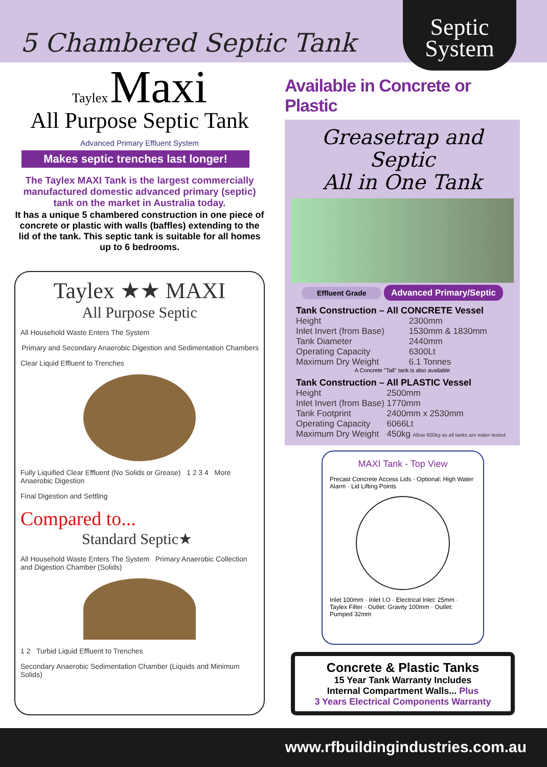5 Chambered Septic Tank
Septic System
Taylex Maxi
All Purpose Septic Tank
Advanced Primary Effluent System
Makes septic trenches last longer!
The Taylex MAXI Tank is the largest commercially manufactured domestic advanced primary (septic) tank on the market in Australia today.
It has a unique 5 chambered construction in one piece of concrete or plastic with walls (baffles) extending to the lid of the tank. This septic tank is suitable for all homes up to 6 bedrooms.
Taylex ★★ MAXI
All Purpose Septic
All Household Waste Enters The System
Primary and Secondary Anaerobic Digestion and Sedimentation Chambers
Clear Liquid Effluent to Trenches
Fully Liquified Clear Effluent (No Solids or Grease) 1 2 3 4 More Anaerobic Digestion
Final Digestion and Settling
Compared to...
Standard Septic★
All Household Waste Enters The System Primary Anaerobic Collection and Digestion Chamber (Solids)
1 2 Turbid Liquid Effluent to Trenches
Secondary Anaerobic Sedimentation Chamber (Liquids and Minimum Solids)
Available in Concrete or Plastic
Greasetrap and Septic
All in One Tank
Effluent Grade Advanced Primary/Septic
Tank Construction – All CONCRETE Vessel
| Height | 2300mm |
| Inlet Invert (from Base) | 1530mm & 1830mm |
| Tank Diameter | 2440mm |
| Operating Capacity | 6300Lt |
| Maximum Dry Weight | 6.1 Tonnes |
A Concrete "Tall" tank is also available
Tank Construction – All PLASTIC Vessel
| Height | 2500mm |
| Inlet Invert (from Base) | 1770mm |
| Tank Footprint | 2400mm x 2530mm |
| Operating Capacity | 6066Lt |
| Maximum Dry Weight | 450kg Allow 600kg as all tanks are water tested |
MAXI Tank - Top View
Precast Concrete Access Lids · Optional: High Water Alarm · Lid Lifting Points
Inlet 100mm · Inlet I.O · Electrical Inlet: 25mm · Taylex Filter · Outlet: Gravity 100mm · Outlet: Pumped 32mm
Concrete & Plastic Tanks
15 Year Tank Warranty Includes
Internal Compartment Walls... Plus
3 Years Electrical Components Warranty
www.rfbuildingindustries.com.au